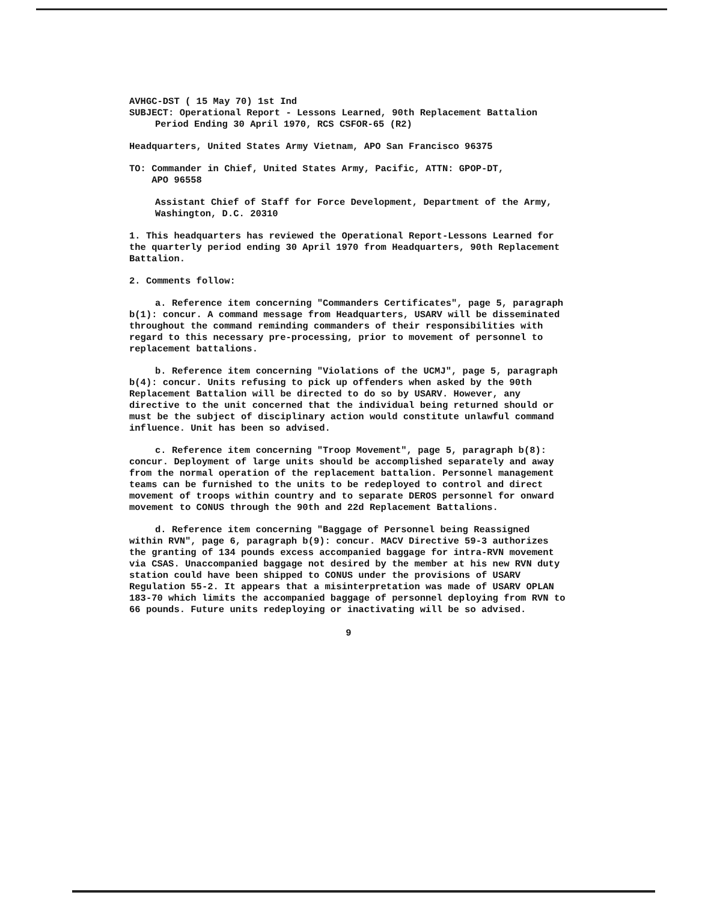AVHGC-DST ( 15 May 70) 1st Ind
SUBJECT: Operational Report - Lessons Learned, 90th Replacement Battalion
Period Ending 30 April 1970, RCS CSFOR-65 (R2)
Headquarters, United States Army Vietnam, APO San Francisco 96375
TO: Commander in Chief, United States Army, Pacific, ATTN: GPOP-DT,
APO 96558
Assistant Chief of Staff for Force Development, Department of the Army, Washington, D.C. 20310
1. This headquarters has reviewed the Operational Report-Lessons Learned for the quarterly period ending 30 April 1970 from Headquarters, 90th Replacement Battalion.
2. Comments follow:
a. Reference item concerning "Commanders Certificates", page 5, paragraph b(1): concur. A command message from Headquarters, USARV will be disseminated throughout the command reminding commanders of their responsibilities with regard to this necessary pre-processing, prior to movement of personnel to replacement battalions.
b. Reference item concerning "Violations of the UCMJ", page 5, paragraph b(4): concur. Units refusing to pick up offenders when asked by the 90th Replacement Battalion will be directed to do so by USARV. However, any directive to the unit concerned that the individual being returned should or must be the subject of disciplinary action would constitute unlawful command influence. Unit has been so advised.
c. Reference item concerning "Troop Movement", page 5, paragraph b(8): concur. Deployment of large units should be accomplished separately and away from the normal operation of the replacement battalion. Personnel management teams can be furnished to the units to be redeployed to control and direct movement of troops within country and to separate DEROS personnel for onward movement to CONUS through the 90th and 22d Replacement Battalions.
d. Reference item concerning "Baggage of Personnel being Reassigned within RVN", page 6, paragraph b(9): concur. MACV Directive 59-3 authorizes the granting of 134 pounds excess accompanied baggage for intra-RVN movement via CSAS. Unaccompanied baggage not desired by the member at his new RVN duty station could have been shipped to CONUS under the provisions of USARV Regulation 55-2. It appears that a misinterpretation was made of USARV OPLAN 183-70 which limits the accompanied baggage of personnel deploying from RVN to 66 pounds. Future units redeploying or inactivating will be so advised.
9